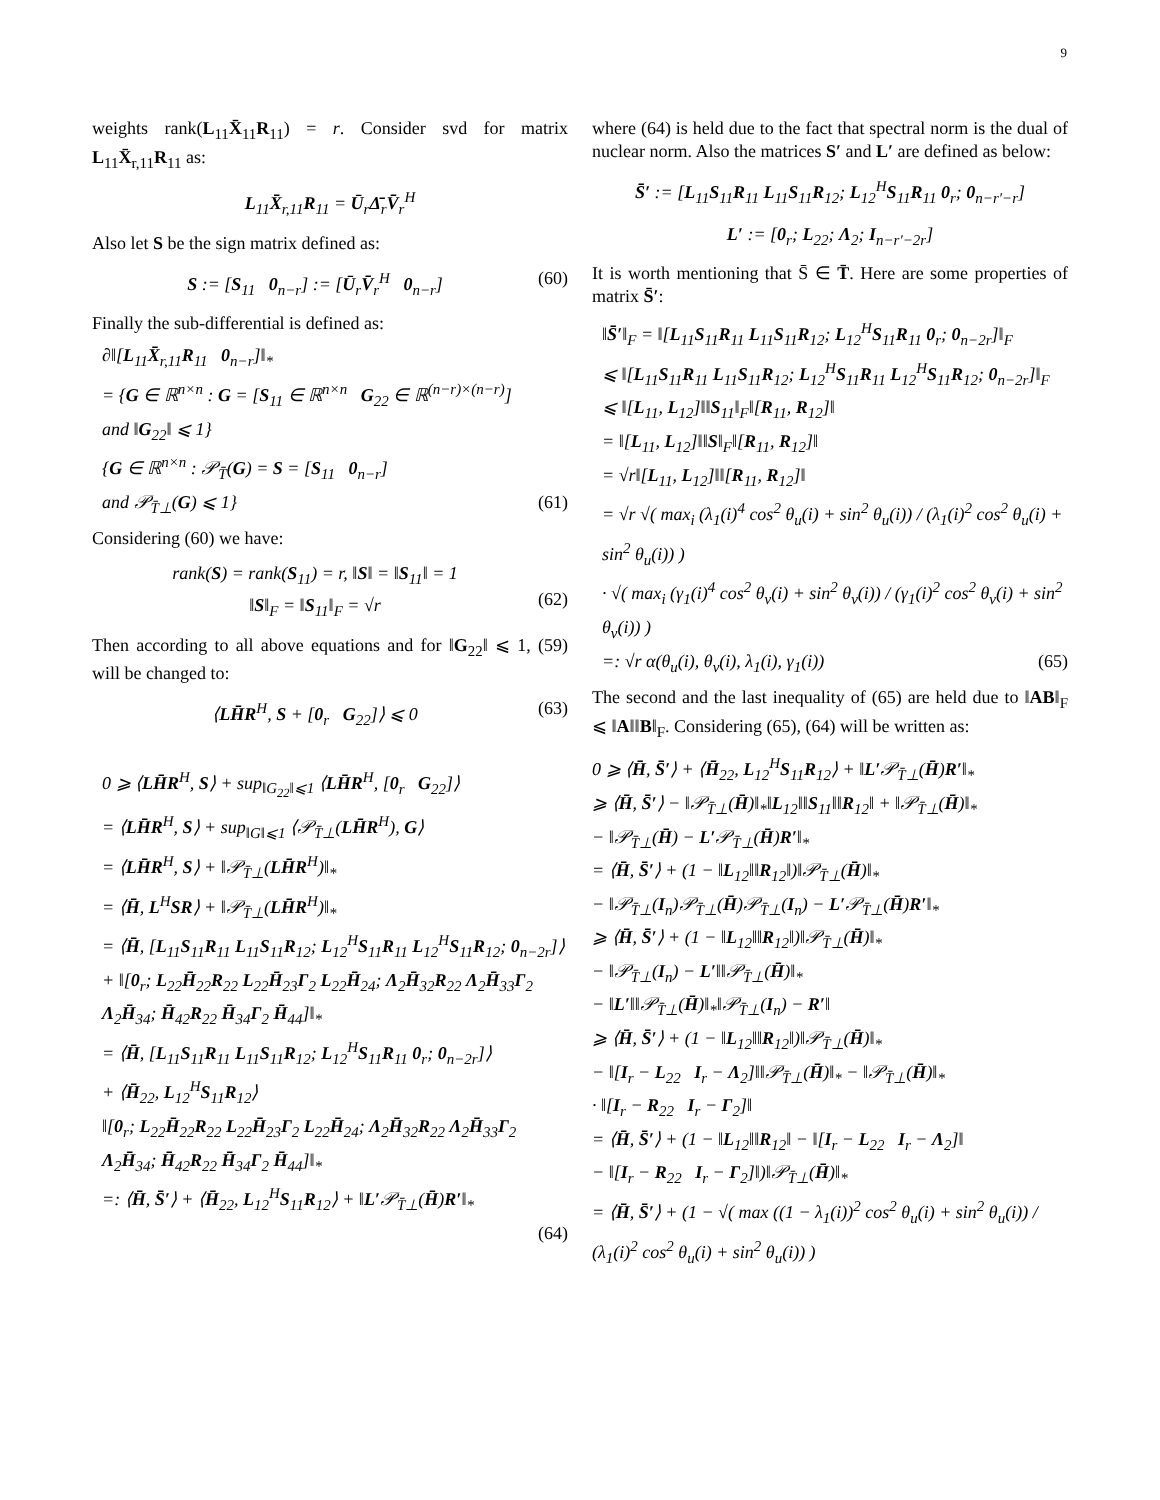9
weights rank(L<sub>11</sub>X̄<sub>11</sub>R<sub>11</sub>) = r. Consider svd for matrix L<sub>11</sub>X̄<sub>r,11</sub>R<sub>11</sub> as:
L<sub>11</sub>X̄<sub>r,11</sub>R<sub>11</sub> = Ū<sub>r</sub>Δ̄<sub>r</sub>V̄<sub>r</sub><sup>H</sup>
Also let S be the sign matrix defined as:
S := [S<sub>11</sub> 0<sub>n−r</sub>] := [Ū<sub>r</sub>V̄<sub>r</sub><sup>H</sup> 0<sub>n−r</sub>]
(60)
Finally the sub-differential is defined as:
∂‖[L<sub>11</sub>X̄<sub>r,11</sub>R<sub>11</sub> 0<sub>n−r</sub>]‖<sub>*</sub>
= {G ∈ ℝ<sup>n×n</sup> : G = [S<sub>11</sub> ∈ ℝ<sup>n×n</sup> G<sub>22</sub> ∈ ℝ<sup>(n−r)×(n−r)</sup>]
and ‖G<sub>22</sub>‖ ⩽ 1}
{G ∈ ℝ<sup>n×n</sup> : 𝒫<sub>T̄</sub>(G) = S = [S<sub>11</sub> 0<sub>n−r</sub>]
and 𝒫<sub>T̄⊥</sub>(G) ⩽ 1} (61)
Considering (60) we have:
rank(S) = rank(S<sub>11</sub>) = r, ‖S‖ = ‖S<sub>11</sub>‖ = 1
‖S‖<sub>F</sub> = ‖S<sub>11</sub>‖<sub>F</sub> = √r
(62)
Then according to all above equations and for ‖G<sub>22</sub>‖ ⩽ 1, (59) will be changed to:
⟨LH̄R<sup>H</sup>, S + [0<sub>r</sub> G<sub>22</sub>]⟩ ⩽ 0 (63)
0 ⩾ ⟨LH̄R<sup>H</sup>, S⟩ + sup<sub>‖G<sub>22</sub>‖⩽1</sub> ⟨LH̄R<sup>H</sup>, [0<sub>r</sub> G<sub>22</sub>]⟩
= ⟨LH̄R<sup>H</sup>, S⟩ + sup<sub>‖G‖⩽1</sub> ⟨𝒫<sub>T̄⊥</sub>(LH̄R<sup>H</sup>), G⟩
= ⟨LH̄R<sup>H</sup>, S⟩ + ‖𝒫<sub>T̄⊥</sub>(LH̄R<sup>H</sup>)‖<sub>*</sub>
= ⟨H̄, L<sup>H</sup>SR⟩ + ‖𝒫<sub>T̄⊥</sub>(LH̄R<sup>H</sup>)‖<sub>*</sub>
= ⟨H̄, [L<sub>11</sub>S<sub>11</sub>R<sub>11</sub> L<sub>11</sub>S<sub>11</sub>R<sub>12</sub>; L<sub>12</sub><sup>H</sup>S<sub>11</sub>R<sub>11</sub> L<sub>12</sub><sup>H</sup>S<sub>11</sub>R<sub>12</sub>; 0<sub>n−2r</sub>]⟩
+ ‖[0<sub>r</sub>; L<sub>22</sub>H̄<sub>22</sub>R<sub>22</sub> L<sub>22</sub>H̄<sub>23</sub>Γ<sub>2</sub> L<sub>22</sub>H̄<sub>24</sub>; Λ<sub>2</sub>H̄<sub>32</sub>R<sub>22</sub> Λ<sub>2</sub>H̄<sub>33</sub>Γ<sub>2</sub> Λ<sub>2</sub>H̄<sub>34</sub>; H̄<sub>42</sub>R<sub>22</sub> H̄<sub>34</sub>Γ<sub>2</sub> H̄<sub>44</sub>]‖<sub>*</sub>
= ⟨H̄, [L<sub>11</sub>S<sub>11</sub>R<sub>11</sub> L<sub>11</sub>S<sub>11</sub>R<sub>12</sub>; L<sub>12</sub><sup>H</sup>S<sub>11</sub>R<sub>11</sub> 0<sub>r</sub>; 0<sub>n−2r</sub>]⟩
+ ⟨H̄<sub>22</sub>, L<sub>12</sub><sup>H</sup>S<sub>11</sub>R<sub>12</sub>⟩
‖[0<sub>r</sub>; L<sub>22</sub>H̄<sub>22</sub>R<sub>22</sub> L<sub>22</sub>H̄<sub>23</sub>Γ<sub>2</sub> L<sub>22</sub>H̄<sub>24</sub>; Λ<sub>2</sub>H̄<sub>32</sub>R<sub>22</sub> Λ<sub>2</sub>H̄<sub>33</sub>Γ<sub>2</sub> Λ<sub>2</sub>H̄<sub>34</sub>; H̄<sub>42</sub>R<sub>22</sub> H̄<sub>34</sub>Γ<sub>2</sub> H̄<sub>44</sub>]‖<sub>*</sub>
=: ⟨H̄, S̄′⟩ + ⟨H̄<sub>22</sub>, L<sub>12</sub><sup>H</sup>S<sub>11</sub>R<sub>12</sub>⟩ + ‖L′𝒫<sub>T̄⊥</sub>(H̄)R′‖<sub>*</sub>
(64)
where (64) is held due to the fact that spectral norm is the dual of nuclear norm. Also the matrices S′ and L′ are defined as below:
S̄′ := [L<sub>11</sub>S<sub>11</sub>R<sub>11</sub> L<sub>11</sub>S<sub>11</sub>R<sub>12</sub>; L<sub>12</sub><sup>H</sup>S<sub>11</sub>R<sub>11</sub> 0<sub>r</sub>; 0<sub>n−r′−r</sub>]
L′ := [0<sub>r</sub>; L<sub>22</sub>; Λ<sub>2</sub>; I<sub>n−r′−2r</sub>]
It is worth mentioning that S̄ ∈ T̄. Here are some properties of matrix S̄′:
‖S̄′‖<sub>F</sub> = ‖[L<sub>11</sub>S<sub>11</sub>R<sub>11</sub> L<sub>11</sub>S<sub>11</sub>R<sub>12</sub>; L<sub>12</sub><sup>H</sup>S<sub>11</sub>R<sub>11</sub> 0<sub>r</sub>; 0<sub>n−2r</sub>]‖<sub>F</sub>
⩽ ‖[L<sub>11</sub>S<sub>11</sub>R<sub>11</sub> L<sub>11</sub>S<sub>11</sub>R<sub>12</sub>; L<sub>12</sub><sup>H</sup>S<sub>11</sub>R<sub>11</sub> L<sub>12</sub><sup>H</sup>S<sub>11</sub>R<sub>12</sub>; 0<sub>n−2r</sub>]‖<sub>F</sub>
⩽ ‖[L<sub>11</sub>, L<sub>12</sub>]‖‖S<sub>11</sub>‖<sub>F</sub>‖[R<sub>11</sub>, R<sub>12</sub>]‖
= ‖[L<sub>11</sub>, L<sub>12</sub>]‖‖S‖<sub>F</sub>‖[R<sub>11</sub>, R<sub>12</sub>]‖
= √r‖[L<sub>11</sub>, L<sub>12</sub>]‖‖[R<sub>11</sub>, R<sub>12</sub>]‖
= √r √( max<sub>i</sub> (λ<sub>1</sub>(i)<sup>4</sup> cos<sup>2</sup> θ<sub>u</sub>(i) + sin<sup>2</sup> θ<sub>u</sub>(i)) / (λ<sub>1</sub>(i)<sup>2</sup> cos<sup>2</sup> θ<sub>u</sub>(i) + sin<sup>2</sup> θ<sub>u</sub>(i)) )
· √( max<sub>i</sub> (γ<sub>1</sub>(i)<sup>4</sup> cos<sup>2</sup> θ<sub>v</sub>(i) + sin<sup>2</sup> θ<sub>v</sub>(i)) / (γ<sub>1</sub>(i)<sup>2</sup> cos<sup>2</sup> θ<sub>v</sub>(i) + sin<sup>2</sup> θ<sub>v</sub>(i)) )
=: √r α(θ<sub>u</sub>(i), θ<sub>v</sub>(i), λ<sub>1</sub>(i), γ<sub>1</sub>(i)) (65)
The second and the last inequality of (65) are held due to ‖AB‖<sub>F</sub> ⩽ ‖A‖‖B‖<sub>F</sub>. Considering (65), (64) will be written as:
0 ⩾ ⟨H̄, S̄′⟩ + ⟨H̄<sub>22</sub>, L<sub>12</sub><sup>H</sup>S<sub>11</sub>R<sub>12</sub>⟩ + ‖L′𝒫<sub>T̄⊥</sub>(H̄)R′‖<sub>*</sub>
⩾ ⟨H̄, S̄′⟩ − ‖𝒫<sub>T̄⊥</sub>(H̄)‖<sub>*</sub>‖L<sub>12</sub>‖‖S<sub>11</sub>‖‖R<sub>12</sub>‖ + ‖𝒫<sub>T̄⊥</sub>(H̄)‖<sub>*</sub>
− ‖𝒫<sub>T̄⊥</sub>(H̄) − L′𝒫<sub>T̄⊥</sub>(H̄)R′‖<sub>*</sub>
= ⟨H̄, S̄′⟩ + (1 − ‖L<sub>12</sub>‖‖R<sub>12</sub>‖)‖𝒫<sub>T̄⊥</sub>(H̄)‖<sub>*</sub>
− ‖𝒫<sub>T̄⊥</sub>(I<sub>n</sub>)𝒫<sub>T̄⊥</sub>(H̄)𝒫<sub>T̄⊥</sub>(I<sub>n</sub>) − L′𝒫<sub>T̄⊥</sub>(H̄)R′‖<sub>*</sub>
⩾ ⟨H̄, S̄′⟩ + (1 − ‖L<sub>12</sub>‖‖R<sub>12</sub>‖)‖𝒫<sub>T̄⊥</sub>(H̄)‖<sub>*</sub>
− ‖𝒫<sub>T̄⊥</sub>(I<sub>n</sub>) − L′‖‖𝒫<sub>T̄⊥</sub>(H̄)‖<sub>*</sub>
− ‖L′‖‖𝒫<sub>T̄⊥</sub>(H̄)‖<sub>*</sub>‖𝒫<sub>T̄⊥</sub>(I<sub>n</sub>) − R′‖
⩾ ⟨H̄, S̄′⟩ + (1 − ‖L<sub>12</sub>‖‖R<sub>12</sub>‖)‖𝒫<sub>T̄⊥</sub>(H̄)‖<sub>*</sub>
− ‖[I<sub>r</sub> − L<sub>22</sub> I<sub>r</sub> − Λ<sub>2</sub>]‖‖𝒫<sub>T̄⊥</sub>(H̄)‖<sub>*</sub> − ‖𝒫<sub>T̄⊥</sub>(H̄)‖<sub>*</sub>
· ‖[I<sub>r</sub> − R<sub>22</sub> I<sub>r</sub> − Γ<sub>2</sub>]‖
= ⟨H̄, S̄′⟩ + (1 − ‖L<sub>12</sub>‖‖R<sub>12</sub>‖ − ‖[I<sub>r</sub> − L<sub>22</sub> I<sub>r</sub> − Λ<sub>2</sub>]‖
− ‖[I<sub>r</sub> − R<sub>22</sub> I<sub>r</sub> − Γ<sub>2</sub>]‖)‖𝒫<sub>T̄⊥</sub>(H̄)‖<sub>*</sub>
= ⟨H̄, S̄′⟩ + (1 − √( max ((1 − λ<sub>1</sub>(i))<sup>2</sup> cos<sup>2</sup> θ<sub>u</sub>(i) + sin<sup>2</sup> θ<sub>u</sub>(i)) / (λ<sub>1</sub>(i)<sup>2</sup> cos<sup>2</sup> θ<sub>u</sub>(i) + sin<sup>2</sup> θ<sub>u</sub>(i)) )